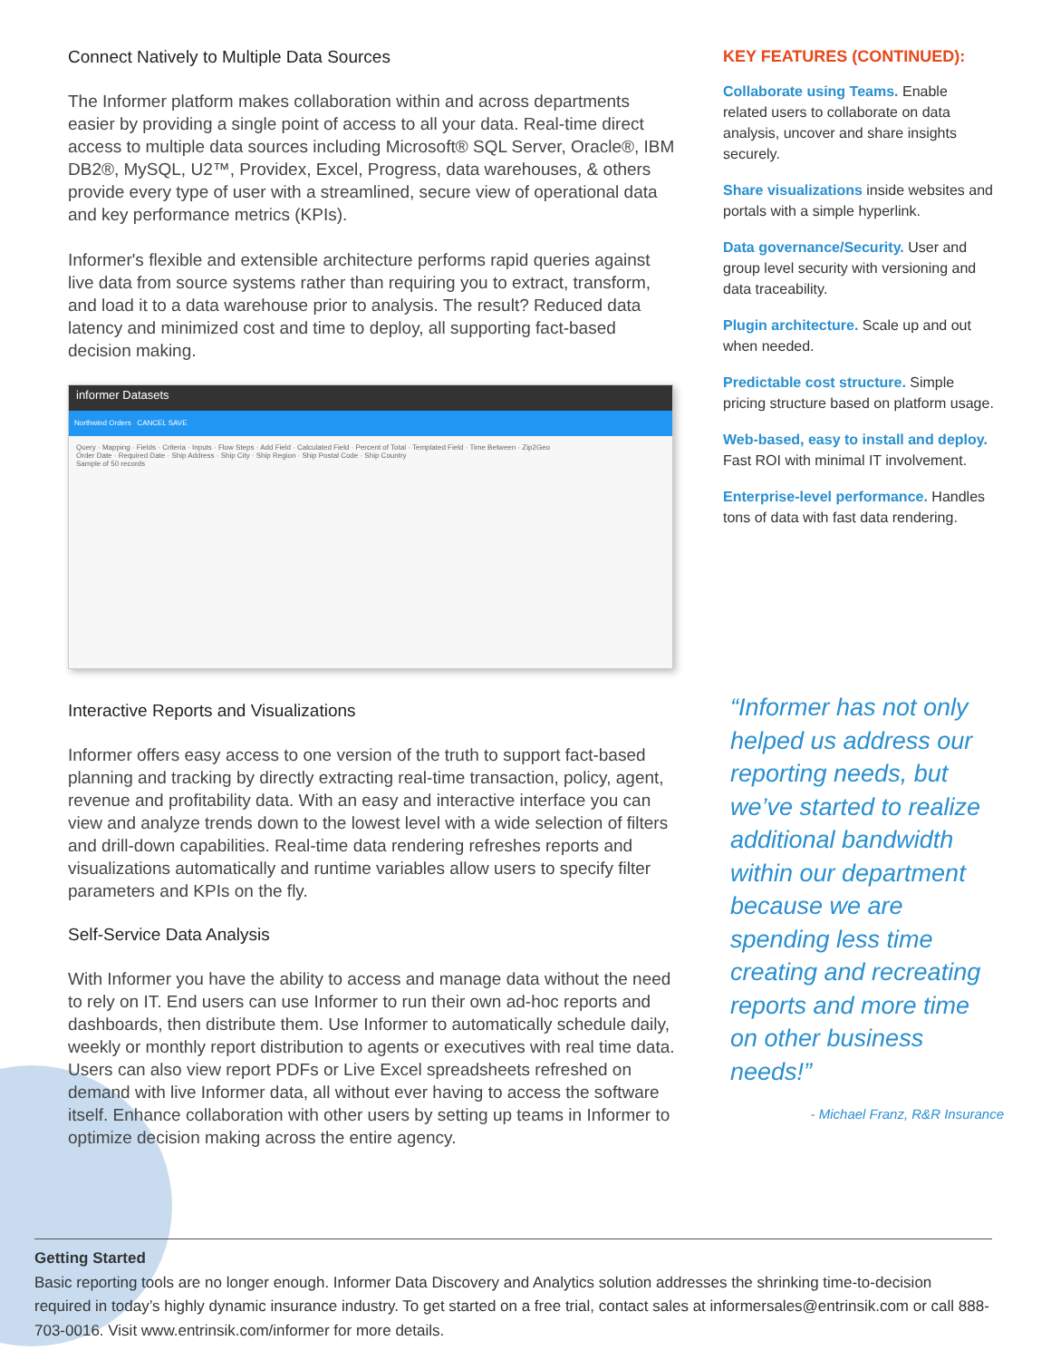Connect Natively to Multiple Data Sources
The Informer platform makes collaboration within and across departments easier by providing a single point of access to all your data. Real-time direct access to multiple data sources including Microsoft® SQL Server, Oracle®, IBM DB2®, MySQL, U2™, Providex, Excel, Progress, data warehouses, & others provide every type of user with a streamlined, secure view of operational data and key performance metrics (KPIs).
Informer's flexible and extensible architecture performs rapid queries against live data from source systems rather than requiring you to extract, transform, and load it to a data warehouse prior to analysis. The result? Reduced data latency and minimized cost and time to deploy, all supporting fact-based decision making.
informer Datasets
Northwind Orders CANCEL SAVE
Query · Mapping · Fields · Criteria · Inputs · Flow Steps · Add Field · Calculated Field · Percent of Total · Templated Field · Time Between · Zip2Geo
Order Date · Required Date · Ship Address · Ship City · Ship Region · Ship Postal Code · Ship Country
Sample of 50 records
Interactive Reports and Visualizations
Informer offers easy access to one version of the truth to support fact-based planning and tracking by directly extracting real-time transaction, policy, agent, revenue and profitability data. With an easy and interactive interface you can view and analyze trends down to the lowest level with a wide selection of filters and drill-down capabilities. Real-time data rendering refreshes reports and visualizations automatically and runtime variables allow users to specify filter parameters and KPIs on the fly.
Self-Service Data Analysis
With Informer you have the ability to access and manage data without the need to rely on IT. End users can use Informer to run their own ad-hoc reports and dashboards, then distribute them. Use Informer to automatically schedule daily, weekly or monthly report distribution to agents or executives with real time data. Users can also view report PDFs or Live Excel spreadsheets refreshed on demand with live Informer data, all without ever having to access the software itself. Enhance collaboration with other users by setting up teams in Informer to optimize decision making across the entire agency.
KEY FEATURES (CONTINUED):
Collaborate using Teams. Enable related users to collaborate on data analysis, uncover and share insights securely.
Share visualizations inside websites and portals with a simple hyperlink.
Data governance/Security. User and group level security with versioning and data traceability.
Plugin architecture. Scale up and out when needed.
Predictable cost structure. Simple pricing structure based on platform usage.
Web-based, easy to install and deploy. Fast ROI with minimal IT involvement.
Enterprise-level performance. Handles tons of data with fast data rendering.
“Informer has not only helped us address our reporting needs, but we’ve started to realize additional bandwidth within our department because we are spending less time creating and recreating reports and more time on other business needs!”
- Michael Franz, R&R Insurance
Getting Started
Basic reporting tools are no longer enough. Informer Data Discovery and Analytics solution addresses the shrinking time-to-decision required in today’s highly dynamic insurance industry. To get started on a free trial, contact sales at informersales@entrinsik.com or call 888-703-0016. Visit www.entrinsik.com/informer for more details.